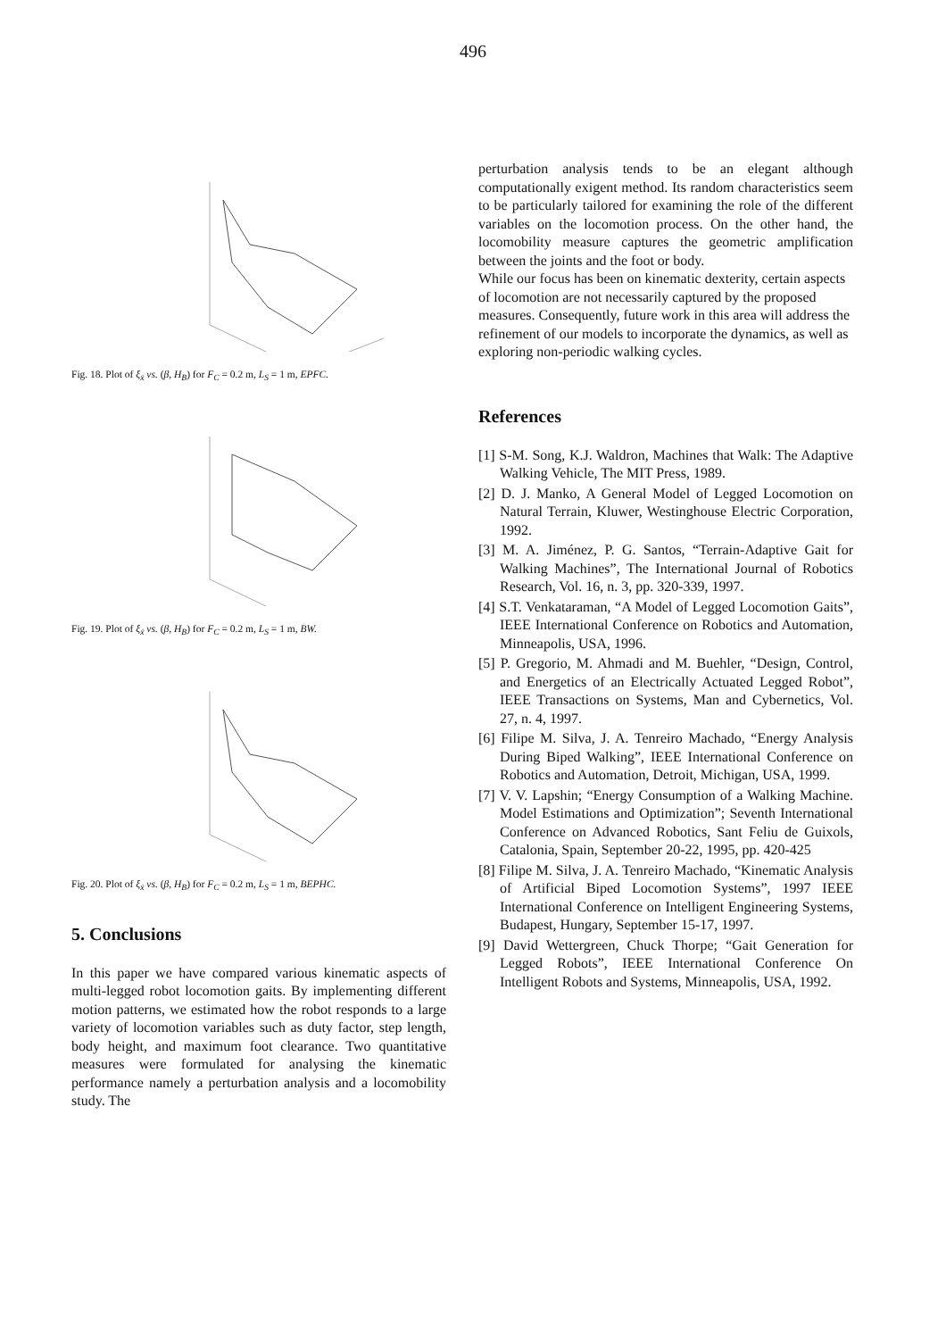496
Fig. 18. Plot of ξ<sub>ẋ</sub> vs. (β, H<sub>B</sub>) for F<sub>C</sub> = 0.2 m, L<sub>S</sub> = 1 m, EPFC.
Fig. 19. Plot of ξ<sub>ẋ</sub> vs. (β, H<sub>B</sub>) for F<sub>C</sub> = 0.2 m, L<sub>S</sub> = 1 m, BW.
Fig. 20. Plot of ξ<sub>ẋ</sub> vs. (β, H<sub>B</sub>) for F<sub>C</sub> = 0.2 m, L<sub>S</sub> = 1 m, BEPHC.
5. Conclusions
In this paper we have compared various kinematic aspects of multi-legged robot locomotion gaits. By implementing different motion patterns, we estimated how the robot responds to a large variety of locomotion variables such as duty factor, step length, body height, and maximum foot clearance. Two quantitative measures were formulated for analysing the kinematic performance namely a perturbation analysis and a locomobility study. The
perturbation analysis tends to be an elegant although computationally exigent method. Its random characteristics seem to be particularly tailored for examining the role of the different variables on the locomotion process. On the other hand, the locomobility measure captures the geometric amplification between the joints and the foot or body.
While our focus has been on kinematic dexterity, certain aspects of locomotion are not necessarily captured by the proposed measures. Consequently, future work in this area will address the refinement of our models to incorporate the dynamics, as well as exploring non-periodic walking cycles.
References
[1] S-M. Song, K.J. Waldron, Machines that Walk: The Adaptive Walking Vehicle, The MIT Press, 1989.
[2] D. J. Manko, A General Model of Legged Locomotion on Natural Terrain, Kluwer, Westinghouse Electric Corporation, 1992.
[3] M. A. Jiménez, P. G. Santos, “Terrain-Adaptive Gait for Walking Machines”, The International Journal of Robotics Research, Vol. 16, n. 3, pp. 320-339, 1997.
[4] S.T. Venkataraman, “A Model of Legged Locomotion Gaits”, IEEE International Conference on Robotics and Automation, Minneapolis, USA, 1996.
[5] P. Gregorio, M. Ahmadi and M. Buehler, “Design, Control, and Energetics of an Electrically Actuated Legged Robot”, IEEE Transactions on Systems, Man and Cybernetics, Vol. 27, n. 4, 1997.
[6] Filipe M. Silva, J. A. Tenreiro Machado, “Energy Analysis During Biped Walking”, IEEE International Conference on Robotics and Automation, Detroit, Michigan, USA, 1999.
[7] V. V. Lapshin; “Energy Consumption of a Walking Machine. Model Estimations and Optimization”; Seventh International Conference on Advanced Robotics, Sant Feliu de Guixols, Catalonia, Spain, September 20-22, 1995, pp. 420-425
[8] Filipe M. Silva, J. A. Tenreiro Machado, “Kinematic Analysis of Artificial Biped Locomotion Systems”, 1997 IEEE International Conference on Intelligent Engineering Systems, Budapest, Hungary, September 15-17, 1997.
[9] David Wettergreen, Chuck Thorpe; “Gait Generation for Legged Robots”, IEEE International Conference On Intelligent Robots and Systems, Minneapolis, USA, 1992.